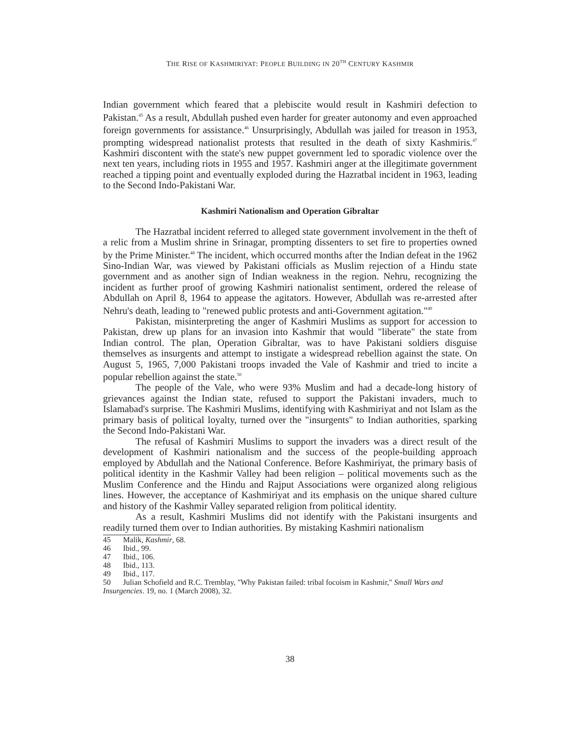THE RISE OF KASHMIRIYAT: PEOPLE BUILDING IN 20<sup>TH</sup> CENTURY KASHMIR
Indian government which feared that a plebiscite would result in Kashmiri defection to Pakistan.<sup>45</sup> As a result, Abdullah pushed even harder for greater autonomy and even approached foreign governments for assistance.<sup>46</sup> Unsurprisingly, Abdullah was jailed for treason in 1953, prompting widespread nationalist protests that resulted in the death of sixty Kashmiris.<sup>47</sup> Kashmiri discontent with the state's new puppet government led to sporadic violence over the next ten years, including riots in 1955 and 1957. Kashmiri anger at the illegitimate government reached a tipping point and eventually exploded during the Hazratbal incident in 1963, leading to the Second Indo-Pakistani War.
Kashmiri Nationalism and Operation Gibraltar
The Hazratbal incident referred to alleged state government involvement in the theft of a relic from a Muslim shrine in Srinagar, prompting dissenters to set fire to properties owned by the Prime Minister.<sup>48</sup> The incident, which occurred months after the Indian defeat in the 1962 Sino-Indian War, was viewed by Pakistani officials as Muslim rejection of a Hindu state government and as another sign of Indian weakness in the region. Nehru, recognizing the incident as further proof of growing Kashmiri nationalist sentiment, ordered the release of Abdullah on April 8, 1964 to appease the agitators. However, Abdullah was re-arrested after Nehru's death, leading to "renewed public protests and anti-Government agitation."<sup>49</sup>
Pakistan, misinterpreting the anger of Kashmiri Muslims as support for accession to Pakistan, drew up plans for an invasion into Kashmir that would "liberate" the state from Indian control. The plan, Operation Gibraltar, was to have Pakistani soldiers disguise themselves as insurgents and attempt to instigate a widespread rebellion against the state. On August 5, 1965, 7,000 Pakistani troops invaded the Vale of Kashmir and tried to incite a popular rebellion against the state.<sup>50</sup>
The people of the Vale, who were 93% Muslim and had a decade-long history of grievances against the Indian state, refused to support the Pakistani invaders, much to Islamabad's surprise. The Kashmiri Muslims, identifying with Kashmiriyat and not Islam as the primary basis of political loyalty, turned over the "insurgents" to Indian authorities, sparking the Second Indo-Pakistani War.
The refusal of Kashmiri Muslims to support the invaders was a direct result of the development of Kashmiri nationalism and the success of the people-building approach employed by Abdullah and the National Conference. Before Kashmiriyat, the primary basis of political identity in the Kashmir Valley had been religion – political movements such as the Muslim Conference and the Hindu and Rajput Associations were organized along religious lines. However, the acceptance of Kashmiriyat and its emphasis on the unique shared culture and history of the Kashmir Valley separated religion from political identity.
As a result, Kashmiri Muslims did not identify with the Pakistani insurgents and readily turned them over to Indian authorities. By mistaking Kashmiri nationalism
45 Malik, Kashmir, 68.
46 Ibid., 99.
47 Ibid., 106.
48 Ibid., 113.
49 Ibid., 117.
50 Julian Schofield and R.C. Tremblay, "Why Pakistan failed: tribal focoism in Kashmir," Small Wars and Insurgencies. 19, no. 1 (March 2008), 32.
38